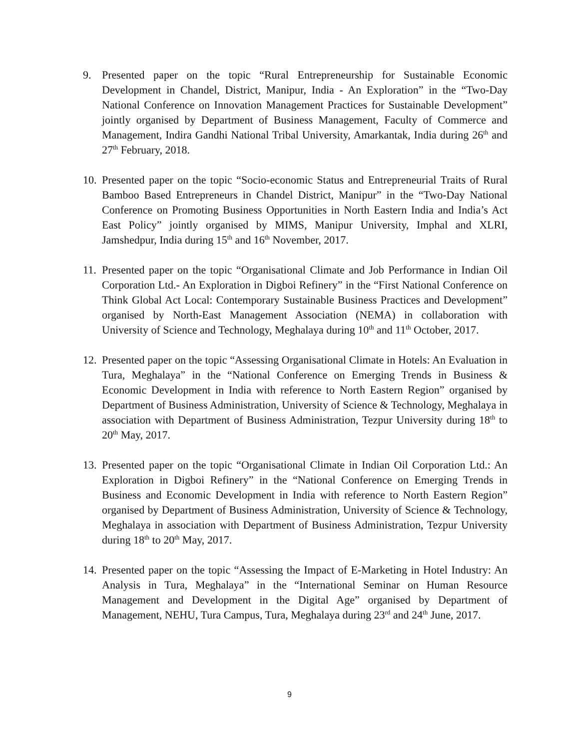9. Presented paper on the topic “Rural Entrepreneurship for Sustainable Economic Development in Chandel, District, Manipur, India - An Exploration” in the “Two-Day National Conference on Innovation Management Practices for Sustainable Development” jointly organised by Department of Business Management, Faculty of Commerce and Management, Indira Gandhi National Tribal University, Amarkantak, India during 26<sup>th</sup> and 27<sup>th</sup> February, 2018.
10.
Presented paper on the topic “Socio-economic Status and Entrepreneurial Traits of Rural Bamboo Based Entrepreneurs in Chandel District, Manipur” in the “Two-Day National Conference on Promoting Business Opportunities in North Eastern India and India’s Act East Policy” jointly organised by MIMS, Manipur University, Imphal and XLRI, Jamshedpur, India during 15<sup>th</sup> and 16<sup>th</sup> November, 2017.
11.
Presented paper on the topic “Organisational Climate and Job Performance in Indian Oil Corporation Ltd.- An Exploration in Digboi Refinery” in the “First National Conference on Think Global Act Local: Contemporary Sustainable Business Practices and Development” organised by North-East Management Association (NEMA) in collaboration with University of Science and Technology, Meghalaya during 10<sup>th</sup> and 11<sup>th</sup> October, 2017.
12.
Presented paper on the topic “Assessing Organisational Climate in Hotels: An Evaluation in Tura, Meghalaya” in the “National Conference on Emerging Trends in Business & Economic Development in India with reference to North Eastern Region” organised by Department of Business Administration, University of Science & Technology, Meghalaya in association with Department of Business Administration, Tezpur University during 18<sup>th</sup> to 20<sup>th</sup> May, 2017.
13.
Presented paper on the topic “Organisational Climate in Indian Oil Corporation Ltd.: An Exploration in Digboi Refinery” in the “National Conference on Emerging Trends in Business and Economic Development in India with reference to North Eastern Region” organised by Department of Business Administration, University of Science & Technology, Meghalaya in association with Department of Business Administration, Tezpur University during 18<sup>th</sup> to 20<sup>th</sup> May, 2017.
14.
Presented paper on the topic “Assessing the Impact of E-Marketing in Hotel Industry: An Analysis in Tura, Meghalaya” in the “International Seminar on Human Resource Management and Development in the Digital Age” organised by Department of Management, NEHU, Tura Campus, Tura, Meghalaya during 23<sup>rd</sup> and 24<sup>th</sup> June, 2017.
9